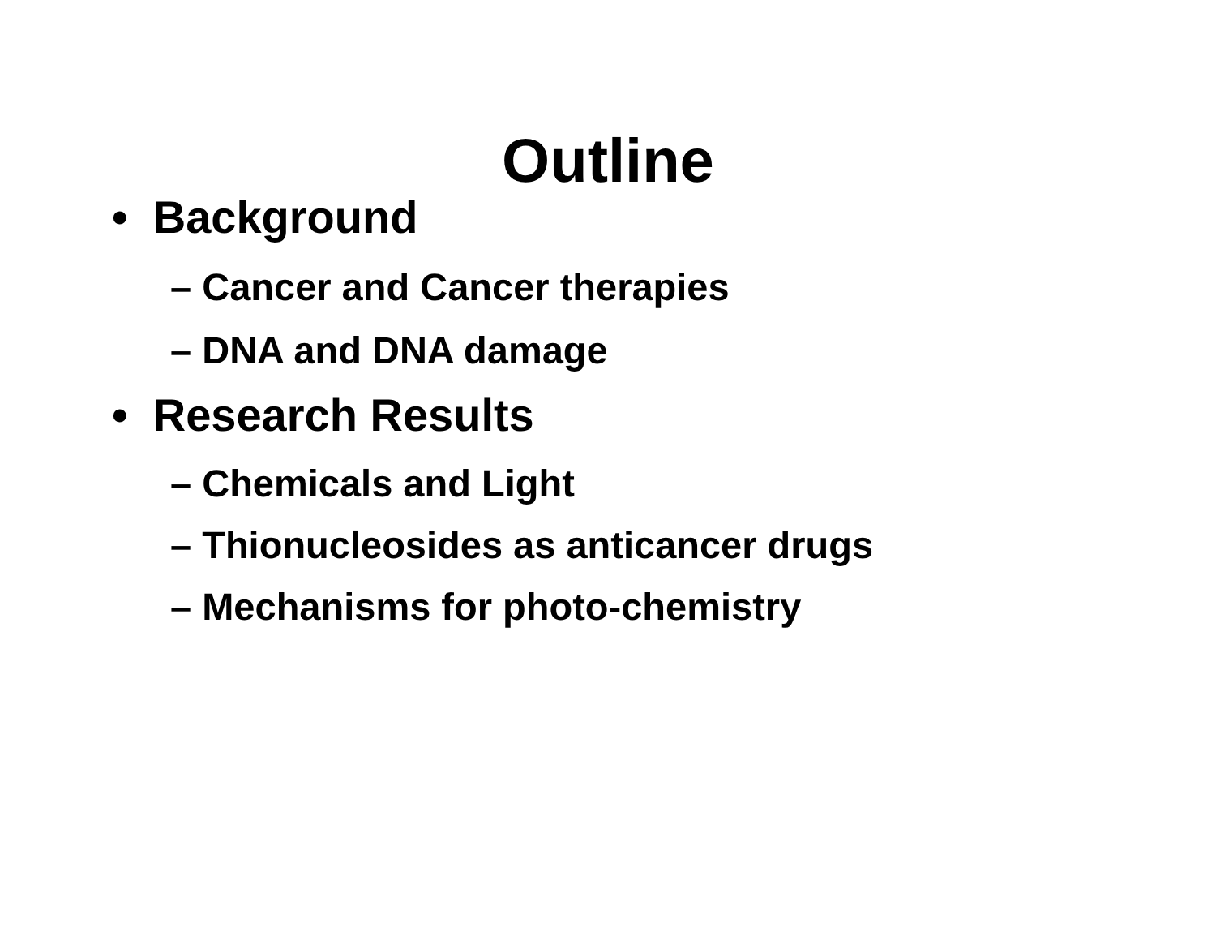Outline
• Background
– Cancer and Cancer therapies
– DNA and DNA damage
• Research Results
– Chemicals and Light
– Thionucleosides as anticancer drugs
– Mechanisms for photo-chemistry